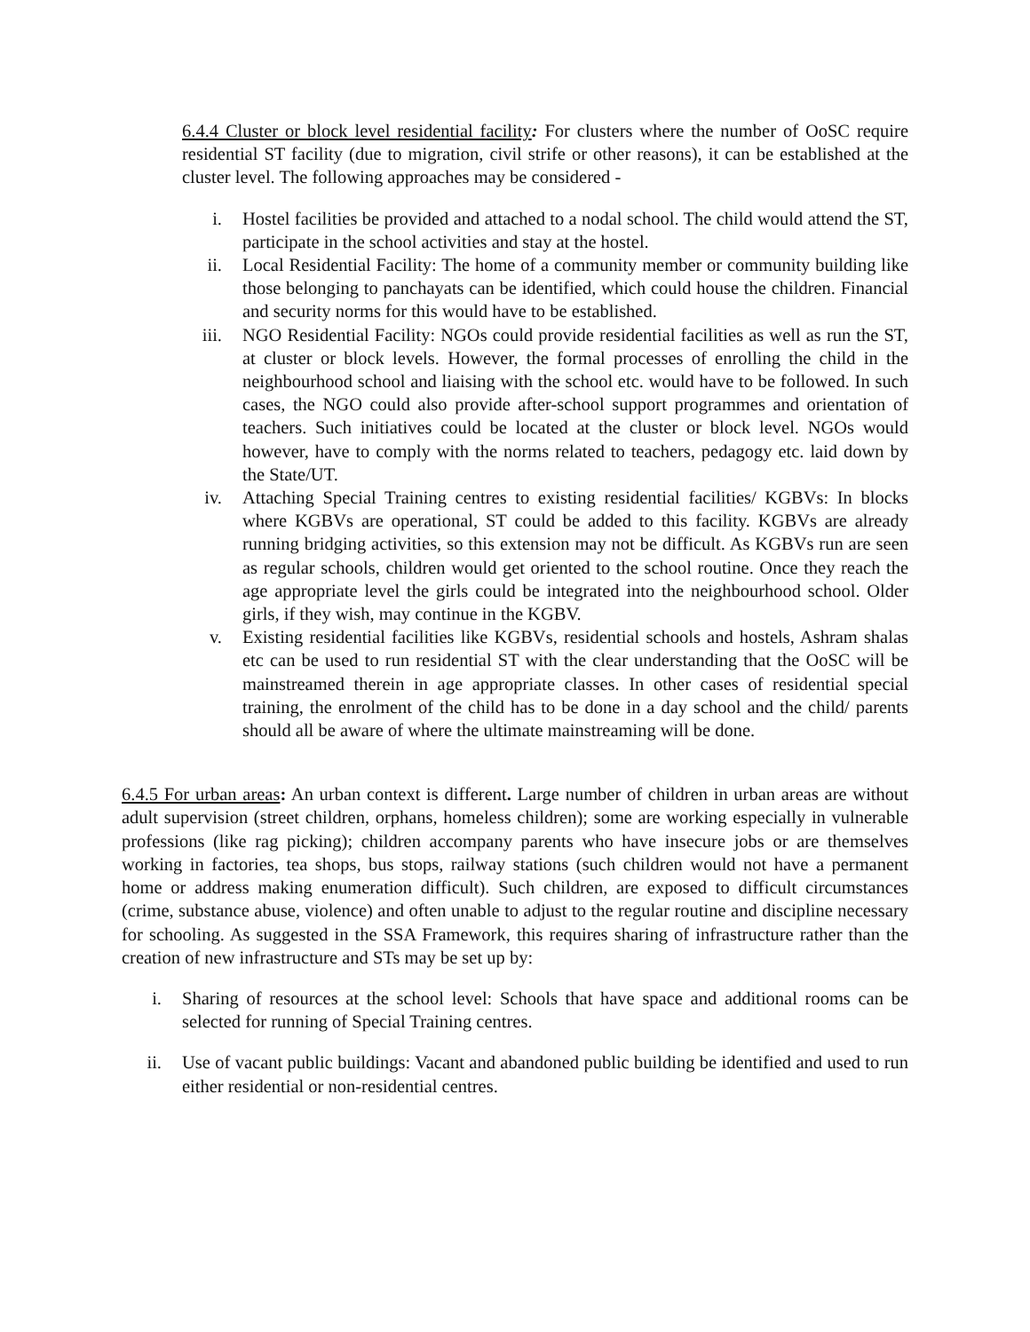6.4.4 Cluster or block level residential facility: For clusters where the number of OoSC require residential ST facility (due to migration, civil strife or other reasons), it can be established at the cluster level. The following approaches may be considered -
i. Hostel facilities be provided and attached to a nodal school. The child would attend the ST, participate in the school activities and stay at the hostel.
ii. Local Residential Facility: The home of a community member or community building like those belonging to panchayats can be identified, which could house the children. Financial and security norms for this would have to be established.
iii. NGO Residential Facility: NGOs could provide residential facilities as well as run the ST, at cluster or block levels. However, the formal processes of enrolling the child in the neighbourhood school and liaising with the school etc. would have to be followed. In such cases, the NGO could also provide after-school support programmes and orientation of teachers. Such initiatives could be located at the cluster or block level. NGOs would however, have to comply with the norms related to teachers, pedagogy etc. laid down by the State/UT.
iv. Attaching Special Training centres to existing residential facilities/ KGBVs: In blocks where KGBVs are operational, ST could be added to this facility. KGBVs are already running bridging activities, so this extension may not be difficult. As KGBVs run are seen as regular schools, children would get oriented to the school routine. Once they reach the age appropriate level the girls could be integrated into the neighbourhood school. Older girls, if they wish, may continue in the KGBV.
v. Existing residential facilities like KGBVs, residential schools and hostels, Ashram shalas etc can be used to run residential ST with the clear understanding that the OoSC will be mainstreamed therein in age appropriate classes. In other cases of residential special training, the enrolment of the child has to be done in a day school and the child/ parents should all be aware of where the ultimate mainstreaming will be done.
6.4.5 For urban areas: An urban context is different. Large number of children in urban areas are without adult supervision (street children, orphans, homeless children); some are working especially in vulnerable professions (like rag picking); children accompany parents who have insecure jobs or are themselves working in factories, tea shops, bus stops, railway stations (such children would not have a permanent home or address making enumeration difficult). Such children, are exposed to difficult circumstances (crime, substance abuse, violence) and often unable to adjust to the regular routine and discipline necessary for schooling. As suggested in the SSA Framework, this requires sharing of infrastructure rather than the creation of new infrastructure and STs may be set up by:
i. Sharing of resources at the school level: Schools that have space and additional rooms can be selected for running of Special Training centres.
ii. Use of vacant public buildings: Vacant and abandoned public building be identified and used to run either residential or non-residential centres.